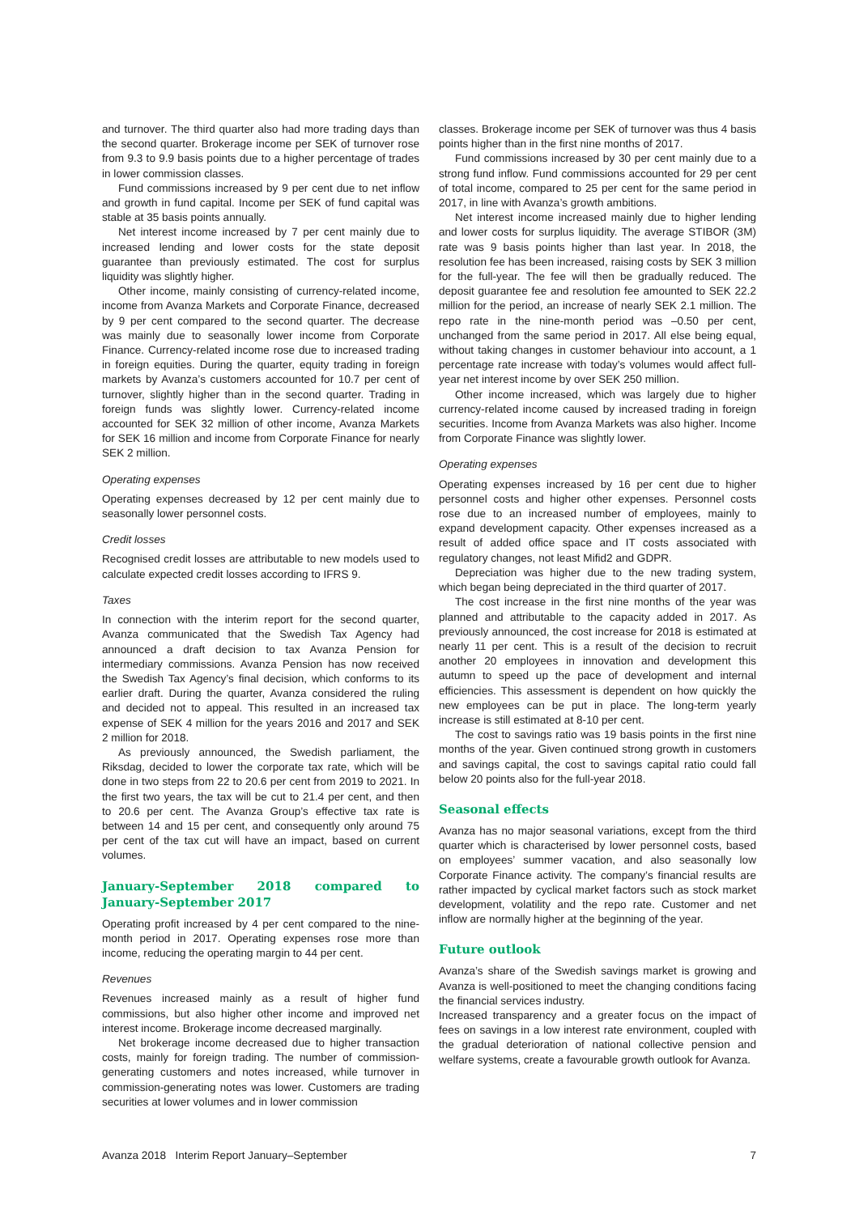and turnover. The third quarter also had more trading days than the second quarter. Brokerage income per SEK of turnover rose from 9.3 to 9.9 basis points due to a higher percentage of trades in lower commission classes.
Fund commissions increased by 9 per cent due to net inflow and growth in fund capital. Income per SEK of fund capital was stable at 35 basis points annually.
Net interest income increased by 7 per cent mainly due to increased lending and lower costs for the state deposit guarantee than previously estimated. The cost for surplus liquidity was slightly higher.
Other income, mainly consisting of currency-related income, income from Avanza Markets and Corporate Finance, decreased by 9 per cent compared to the second quarter. The decrease was mainly due to seasonally lower income from Corporate Finance. Currency-related income rose due to increased trading in foreign equities. During the quarter, equity trading in foreign markets by Avanza’s customers accounted for 10.7 per cent of turnover, slightly higher than in the second quarter. Trading in foreign funds was slightly lower. Currency-related income accounted for SEK 32 million of other income, Avanza Markets for SEK 16 million and income from Corporate Finance for nearly SEK 2 million.
Operating expenses
Operating expenses decreased by 12 per cent mainly due to seasonally lower personnel costs.
Credit losses
Recognised credit losses are attributable to new models used to calculate expected credit losses according to IFRS 9.
Taxes
In connection with the interim report for the second quarter, Avanza communicated that the Swedish Tax Agency had announced a draft decision to tax Avanza Pension for intermediary commissions. Avanza Pension has now received the Swedish Tax Agency’s final decision, which conforms to its earlier draft. During the quarter, Avanza considered the ruling and decided not to appeal. This resulted in an increased tax expense of SEK 4 million for the years 2016 and 2017 and SEK 2 million for 2018.
As previously announced, the Swedish parliament, the Riksdag, decided to lower the corporate tax rate, which will be done in two steps from 22 to 20.6 per cent from 2019 to 2021. In the first two years, the tax will be cut to 21.4 per cent, and then to 20.6 per cent. The Avanza Group’s effective tax rate is between 14 and 15 per cent, and consequently only around 75 per cent of the tax cut will have an impact, based on current volumes.
January-September 2018 compared to January-September 2017
Operating profit increased by 4 per cent compared to the nine-month period in 2017. Operating expenses rose more than income, reducing the operating margin to 44 per cent.
Revenues
Revenues increased mainly as a result of higher fund commissions, but also higher other income and improved net interest income. Brokerage income decreased marginally.
Net brokerage income decreased due to higher transaction costs, mainly for foreign trading. The number of commission-generating customers and notes increased, while turnover in commission-generating notes was lower. Customers are trading securities at lower volumes and in lower commission
classes. Brokerage income per SEK of turnover was thus 4 basis points higher than in the first nine months of 2017.
Fund commissions increased by 30 per cent mainly due to a strong fund inflow. Fund commissions accounted for 29 per cent of total income, compared to 25 per cent for the same period in 2017, in line with Avanza’s growth ambitions.
Net interest income increased mainly due to higher lending and lower costs for surplus liquidity. The average STIBOR (3M) rate was 9 basis points higher than last year. In 2018, the resolution fee has been increased, raising costs by SEK 3 million for the full-year. The fee will then be gradually reduced. The deposit guarantee fee and resolution fee amounted to SEK 22.2 million for the period, an increase of nearly SEK 2.1 million. The repo rate in the nine-month period was –0.50 per cent, unchanged from the same period in 2017. All else being equal, without taking changes in customer behaviour into account, a 1 percentage rate increase with today’s volumes would affect full-year net interest income by over SEK 250 million.
Other income increased, which was largely due to higher currency-related income caused by increased trading in foreign securities. Income from Avanza Markets was also higher. Income from Corporate Finance was slightly lower.
Operating expenses
Operating expenses increased by 16 per cent due to higher personnel costs and higher other expenses. Personnel costs rose due to an increased number of employees, mainly to expand development capacity. Other expenses increased as a result of added office space and IT costs associated with regulatory changes, not least Mifid2 and GDPR.
Depreciation was higher due to the new trading system, which began being depreciated in the third quarter of 2017.
The cost increase in the first nine months of the year was planned and attributable to the capacity added in 2017. As previously announced, the cost increase for 2018 is estimated at nearly 11 per cent. This is a result of the decision to recruit another 20 employees in innovation and development this autumn to speed up the pace of development and internal efficiencies. This assessment is dependent on how quickly the new employees can be put in place. The long-term yearly increase is still estimated at 8-10 per cent.
The cost to savings ratio was 19 basis points in the first nine months of the year. Given continued strong growth in customers and savings capital, the cost to savings capital ratio could fall below 20 points also for the full-year 2018.
Seasonal effects
Avanza has no major seasonal variations, except from the third quarter which is characterised by lower personnel costs, based on employees’ summer vacation, and also seasonally low Corporate Finance activity. The company’s financial results are rather impacted by cyclical market factors such as stock market development, volatility and the repo rate. Customer and net inflow are normally higher at the beginning of the year.
Future outlook
Avanza’s share of the Swedish savings market is growing and Avanza is well-positioned to meet the changing conditions facing the financial services industry.
Increased transparency and a greater focus on the impact of fees on savings in a low interest rate environment, coupled with the gradual deterioration of national collective pension and welfare systems, create a favourable growth outlook for Avanza.
Avanza 2018 Interim Report January–September 7